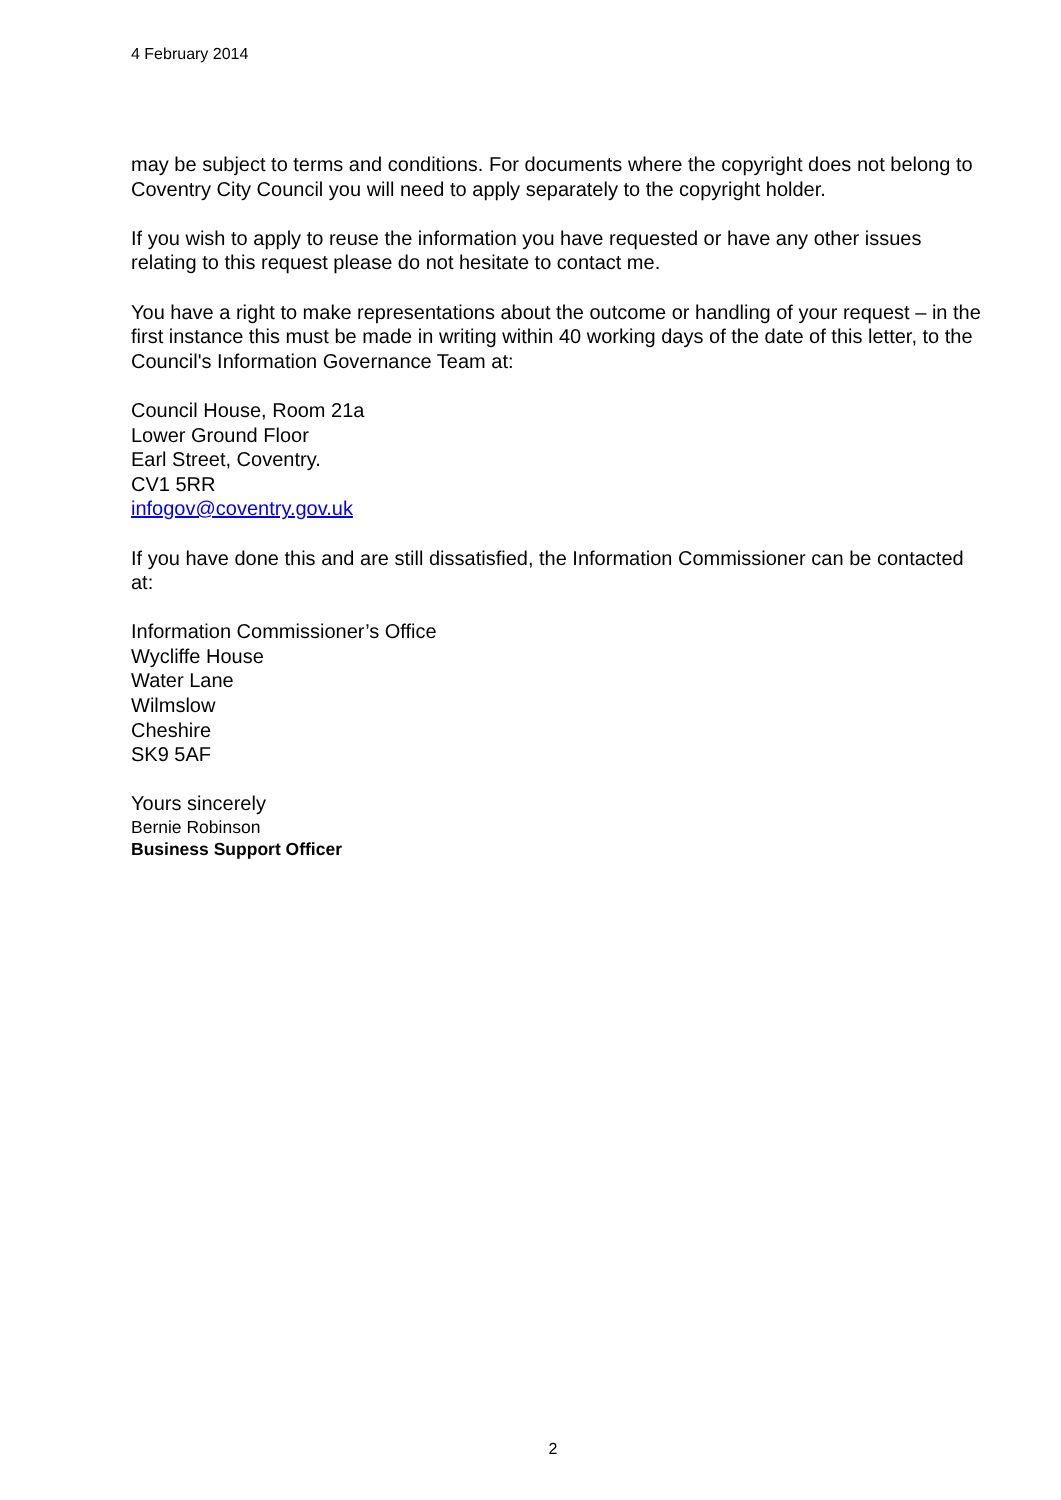4 February 2014
may be subject to terms and conditions. For documents where the copyright does not belong to Coventry City Council you will need to apply separately to the copyright holder.
If you wish to apply to reuse the information you have requested or have any other issues relating to this request please do not hesitate to contact me.
You have a right to make representations about the outcome or handling of your request – in the first instance this must be made in writing within 40 working days of the date of this letter, to the Council's Information Governance Team at:
Council House, Room 21a
Lower Ground Floor
Earl Street, Coventry.
CV1 5RR
infogov@coventry.gov.uk
If you have done this and are still dissatisfied, the Information Commissioner can be contacted at:
Information Commissioner’s Office
Wycliffe House
Water Lane
Wilmslow
Cheshire
SK9 5AF
Yours sincerely
Bernie Robinson
Business Support Officer
2